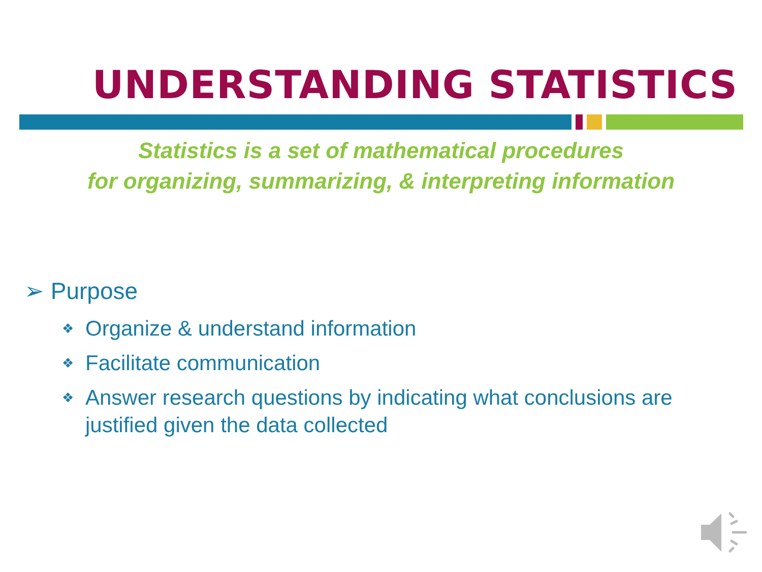UNDERSTANDING STATISTICS
Statistics is a set of mathematical procedures
for organizing, summarizing, & interpreting information
➢ Purpose
❖ Organize & understand information
❖ Facilitate communication
❖ Answer research questions by indicating what conclusions are justified given the data collected